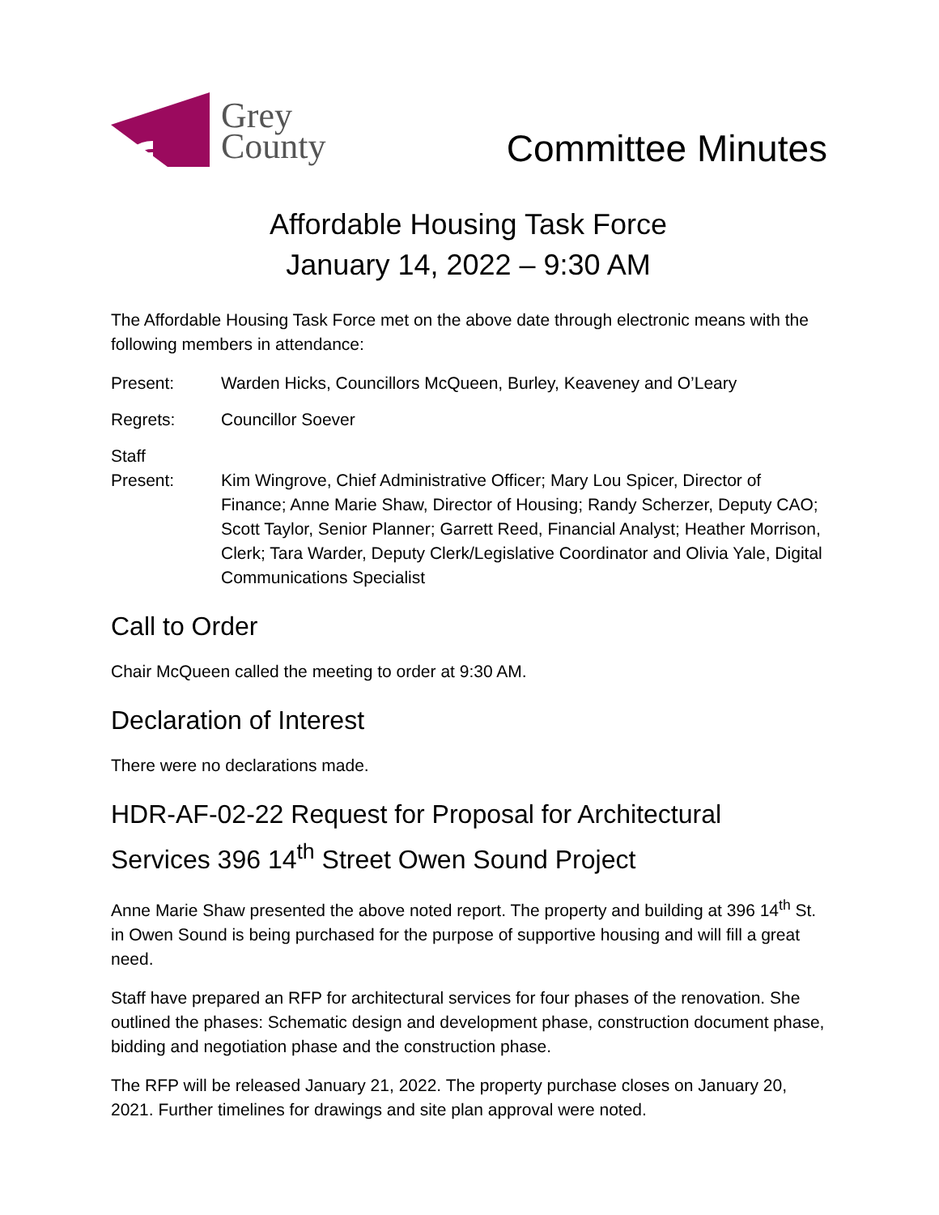Grey
County
Committee Minutes
Affordable Housing Task Force
January 14, 2022 – 9:30 AM
The Affordable Housing Task Force met on the above date through electronic means with the following members in attendance:
Present: Warden Hicks, Councillors McQueen, Burley, Keaveney and O’Leary
Regrets: Councillor Soever
Staff
Present:
Kim Wingrove, Chief Administrative Officer; Mary Lou Spicer, Director of Finance; Anne Marie Shaw, Director of Housing; Randy Scherzer, Deputy CAO; Scott Taylor, Senior Planner; Garrett Reed, Financial Analyst; Heather Morrison, Clerk; Tara Warder, Deputy Clerk/Legislative Coordinator and Olivia Yale, Digital Communications Specialist
Call to Order
Chair McQueen called the meeting to order at 9:30 AM.
Declaration of Interest
There were no declarations made.
HDR-AF-02-22 Request for Proposal for Architectural Services 396 14<sup>th</sup> Street Owen Sound Project
Anne Marie Shaw presented the above noted report. The property and building at 396 14<sup>th</sup> St. in Owen Sound is being purchased for the purpose of supportive housing and will fill a great need.
Staff have prepared an RFP for architectural services for four phases of the renovation. She outlined the phases: Schematic design and development phase, construction document phase, bidding and negotiation phase and the construction phase.
The RFP will be released January 21, 2022. The property purchase closes on January 20, 2021. Further timelines for drawings and site plan approval were noted.